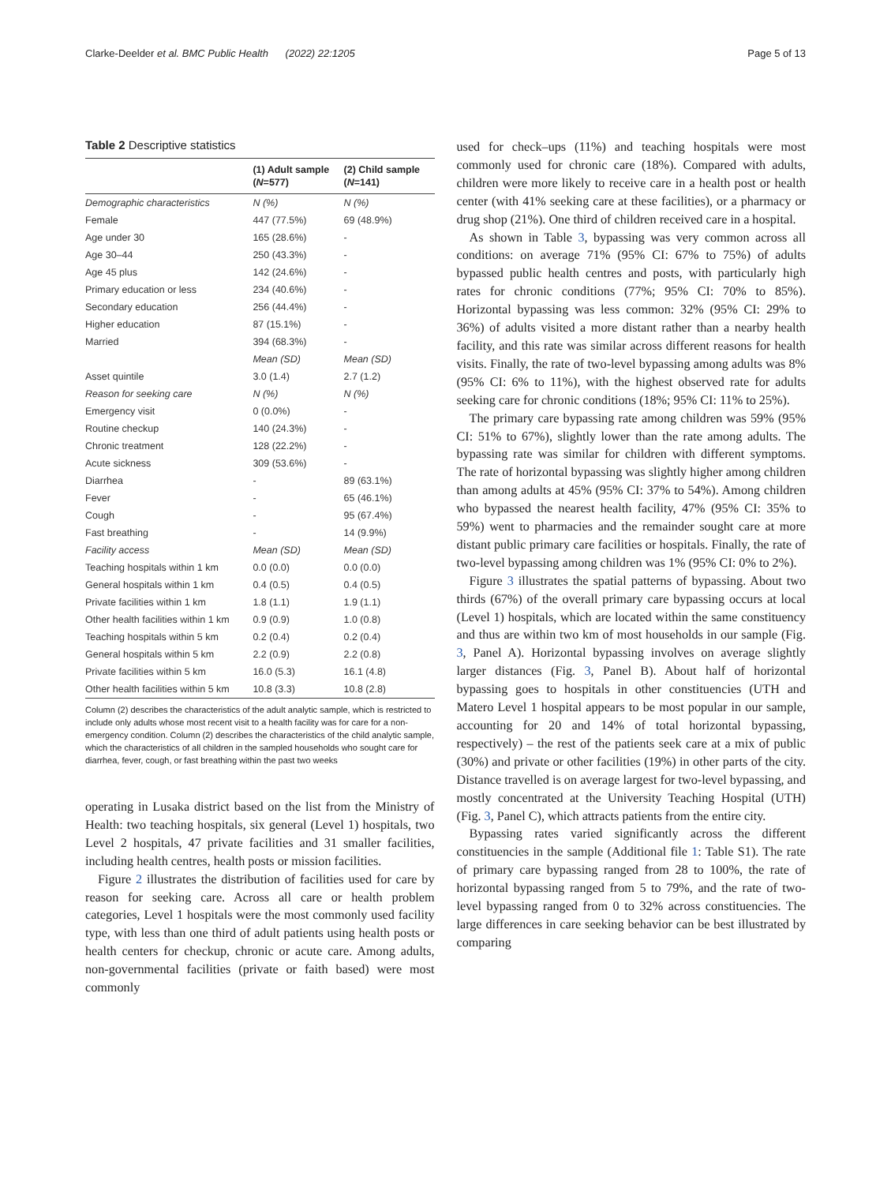Clarke-Deelder et al. BMC Public Health (2022) 22:1205 Page 5 of 13
Table 2 Descriptive statistics
| | (1) Adult sample ( N =577) | (2) Child sample ( N =141) |
| --- | --- | --- |
| Demographic characteristics | N (%) | N (%) |
| Female | 447 (77.5%) | 69 (48.9%) |
| Age under 30 | 165 (28.6%) | - |
| Age 30–44 | 250 (43.3%) | - |
| Age 45 plus | 142 (24.6%) | - |
| Primary education or less | 234 (40.6%) | - |
| Secondary education | 256 (44.4%) | - |
| Higher education | 87 (15.1%) | - |
| Married | 394 (68.3%) | - |
| | Mean (SD) | Mean (SD) |
| Asset quintile | 3.0 (1.4) | 2.7 (1.2) |
| Reason for seeking care | N (%) | N (%) |
| Emergency visit | 0 (0.0%) | - |
| Routine checkup | 140 (24.3%) | - |
| Chronic treatment | 128 (22.2%) | - |
| Acute sickness | 309 (53.6%) | - |
| Diarrhea | - | 89 (63.1%) |
| Fever | - | 65 (46.1%) |
| Cough | - | 95 (67.4%) |
| Fast breathing | - | 14 (9.9%) |
| Facility access | Mean (SD) | Mean (SD) |
| Teaching hospitals within 1 km | 0.0 (0.0) | 0.0 (0.0) |
| General hospitals within 1 km | 0.4 (0.5) | 0.4 (0.5) |
| Private facilities within 1 km | 1.8 (1.1) | 1.9 (1.1) |
| Other health facilities within 1 km | 0.9 (0.9) | 1.0 (0.8) |
| Teaching hospitals within 5 km | 0.2 (0.4) | 0.2 (0.4) |
| General hospitals within 5 km | 2.2 (0.9) | 2.2 (0.8) |
| Private facilities within 5 km | 16.0 (5.3) | 16.1 (4.8) |
| Other health facilities within 5 km | 10.8 (3.3) | 10.8 (2.8) |
Column (2) describes the characteristics of the adult analytic sample, which is restricted to include only adults whose most recent visit to a health facility was for care for a non-emergency condition. Column (2) describes the characteristics of the child analytic sample, which the characteristics of all children in the sampled households who sought care for diarrhea, fever, cough, or fast breathing within the past two weeks
operating in Lusaka district based on the list from the Ministry of Health: two teaching hospitals, six general (Level 1) hospitals, two Level 2 hospitals, 47 private facilities and 31 smaller facilities, including health centres, health posts or mission facilities.
Figure 2 illustrates the distribution of facilities used for care by reason for seeking care. Across all care or health problem categories, Level 1 hospitals were the most commonly used facility type, with less than one third of adult patients using health posts or health centers for checkup, chronic or acute care. Among adults, non-governmental facilities (private or faith based) were most commonly
used for check–ups (11%) and teaching hospitals were most commonly used for chronic care (18%). Compared with adults, children were more likely to receive care in a health post or health center (with 41% seeking care at these facilities), or a pharmacy or drug shop (21%). One third of children received care in a hospital.
As shown in Table 3, bypassing was very common across all conditions: on average 71% (95% CI: 67% to 75%) of adults bypassed public health centres and posts, with particularly high rates for chronic conditions (77%; 95% CI: 70% to 85%). Horizontal bypassing was less common: 32% (95% CI: 29% to 36%) of adults visited a more distant rather than a nearby health facility, and this rate was similar across different reasons for health visits. Finally, the rate of two-level bypassing among adults was 8% (95% CI: 6% to 11%), with the highest observed rate for adults seeking care for chronic conditions (18%; 95% CI: 11% to 25%).
The primary care bypassing rate among children was 59% (95% CI: 51% to 67%), slightly lower than the rate among adults. The bypassing rate was similar for children with different symptoms. The rate of horizontal bypassing was slightly higher among children than among adults at 45% (95% CI: 37% to 54%). Among children who bypassed the nearest health facility, 47% (95% CI: 35% to 59%) went to pharmacies and the remainder sought care at more distant public primary care facilities or hospitals. Finally, the rate of two-level bypassing among children was 1% (95% CI: 0% to 2%).
Figure 3 illustrates the spatial patterns of bypassing. About two thirds (67%) of the overall primary care bypassing occurs at local (Level 1) hospitals, which are located within the same constituency and thus are within two km of most households in our sample (Fig. 3, Panel A). Horizontal bypassing involves on average slightly larger distances (Fig. 3, Panel B). About half of horizontal bypassing goes to hospitals in other constituencies (UTH and Matero Level 1 hospital appears to be most popular in our sample, accounting for 20 and 14% of total horizontal bypassing, respectively) – the rest of the patients seek care at a mix of public (30%) and private or other facilities (19%) in other parts of the city. Distance travelled is on average largest for two-level bypassing, and mostly concentrated at the University Teaching Hospital (UTH) (Fig. 3, Panel C), which attracts patients from the entire city.
Bypassing rates varied significantly across the different constituencies in the sample (Additional file 1: Table S1). The rate of primary care bypassing ranged from 28 to 100%, the rate of horizontal bypassing ranged from 5 to 79%, and the rate of two-level bypassing ranged from 0 to 32% across constituencies. The large differences in care seeking behavior can be best illustrated by comparing